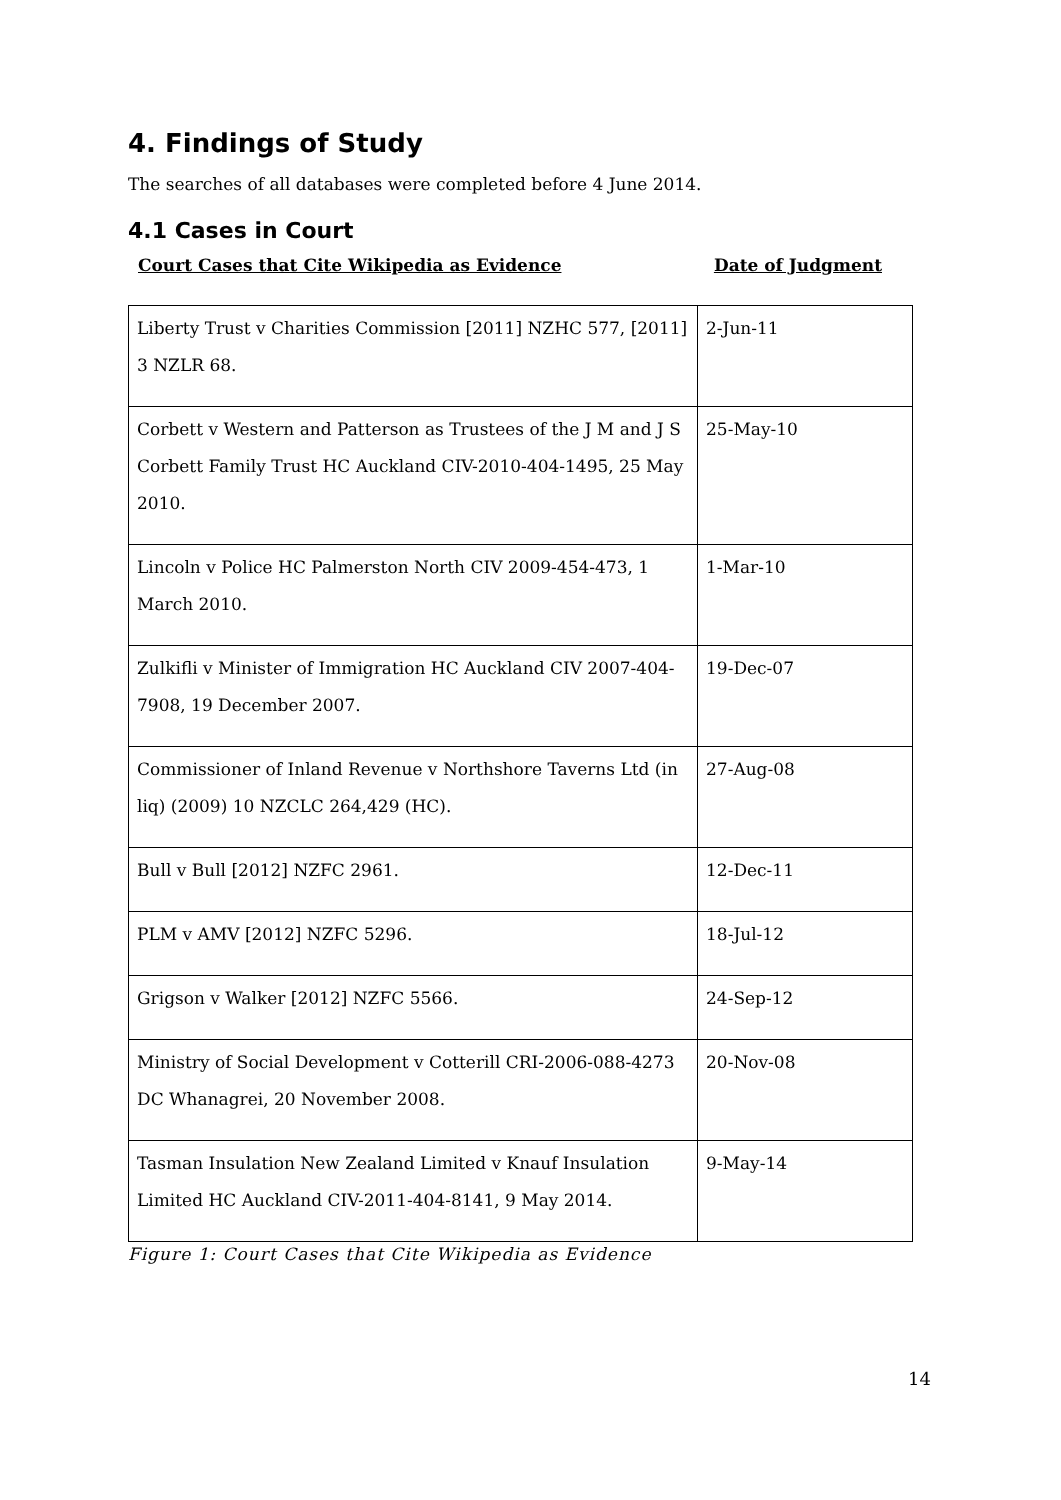4. Findings of Study
The searches of all databases were completed before 4 June 2014.
4.1 Cases in Court
Court Cases that Cite Wikipedia as Evidence Date of Judgment
| Liberty Trust v Charities Commission [2011] NZHC 577, [2011] 3 NZLR 68. | 2-Jun-11 |
| Corbett v Western and Patterson as Trustees of the J M and J S Corbett Family Trust HC Auckland CIV-2010-404-1495, 25 May 2010. | 25-May-10 |
| Lincoln v Police HC Palmerston North CIV 2009-454-473, 1 March 2010. | 1-Mar-10 |
| Zulkifli v Minister of Immigration HC Auckland CIV 2007-404-7908, 19 December 2007. | 19-Dec-07 |
| Commissioner of Inland Revenue v Northshore Taverns Ltd (in liq) (2009) 10 NZCLC 264,429 (HC). | 27-Aug-08 |
| Bull v Bull [2012] NZFC 2961. | 12-Dec-11 |
| PLM v AMV [2012] NZFC 5296. | 18-Jul-12 |
| Grigson v Walker [2012] NZFC 5566. | 24-Sep-12 |
| Ministry of Social Development v Cotterill CRI-2006-088-4273 DC Whanagrei, 20 November 2008. | 20-Nov-08 |
| Tasman Insulation New Zealand Limited v Knauf Insulation Limited HC Auckland CIV-2011-404-8141, 9 May 2014. | 9-May-14 |
Figure 1: Court Cases that Cite Wikipedia as Evidence
14